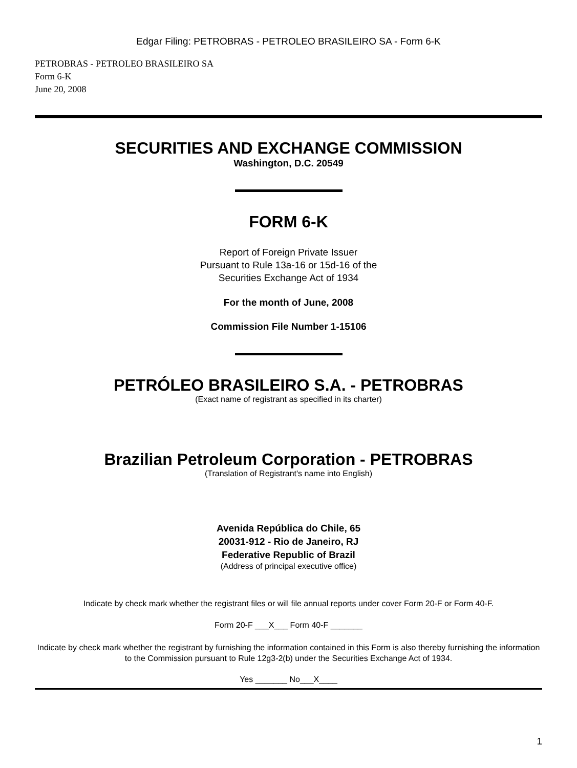Edgar Filing: PETROBRAS - PETROLEO BRASILEIRO SA - Form 6-K
PETROBRAS - PETROLEO BRASILEIRO SA
Form 6-K
June 20, 2008
SECURITIES AND EXCHANGE COMMISSION
Washington, D.C. 20549
FORM 6-K
Report of Foreign Private Issuer
Pursuant to Rule 13a-16 or 15d-16 of the
Securities Exchange Act of 1934
For the month of June, 2008
Commission File Number 1-15106
PETRÓLEO BRASILEIRO S.A. - PETROBRAS
(Exact name of registrant as specified in its charter)
Brazilian Petroleum Corporation - PETROBRAS
(Translation of Registrant's name into English)
Avenida República do Chile, 65
20031-912 - Rio de Janeiro, RJ
Federative Republic of Brazil
(Address of principal executive office)
Indicate by check mark whether the registrant files or will file annual reports under cover Form 20-F or Form 40-F.
Form 20-F ___X___ Form 40-F _______
Indicate by check mark whether the registrant by furnishing the information contained in this Form is also thereby furnishing the information to the Commission pursuant to Rule 12g3-2(b) under the Securities Exchange Act of 1934.
Yes _______ No___X____
1